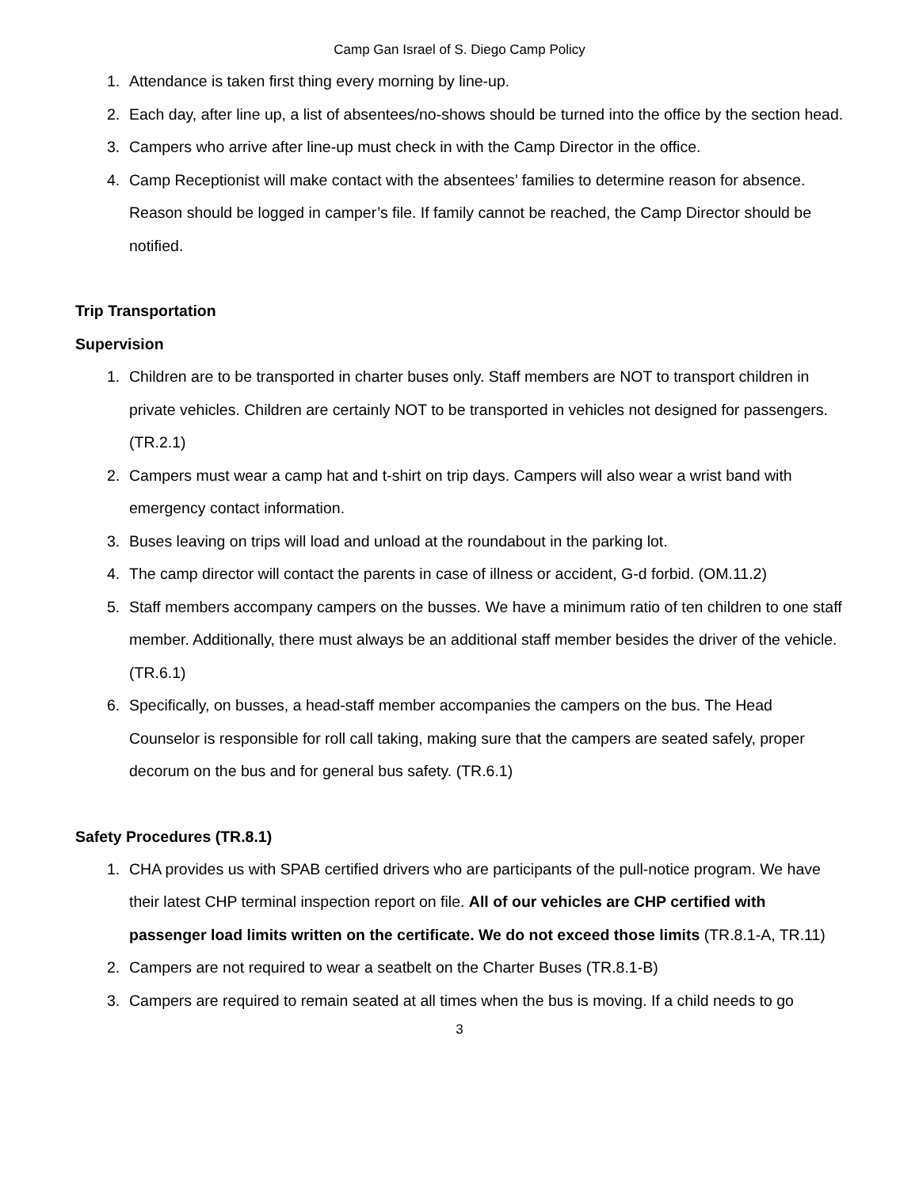Camp Gan Israel of S. Diego Camp Policy
1. Attendance is taken first thing every morning by line-up.
2. Each day, after line up, a list of absentees/no-shows should be turned into the office by the section head.
3. Campers who arrive after line-up must check in with the Camp Director in the office.
4. Camp Receptionist will make contact with the absentees’ families to determine reason for absence. Reason should be logged in camper’s file. If family cannot be reached, the Camp Director should be notified.
Trip Transportation
Supervision
1. Children are to be transported in charter buses only. Staff members are NOT to transport children in private vehicles. Children are certainly NOT to be transported in vehicles not designed for passengers. (TR.2.1)
2. Campers must wear a camp hat and t-shirt on trip days. Campers will also wear a wrist band with emergency contact information.
3. Buses leaving on trips will load and unload at the roundabout in the parking lot.
4. The camp director will contact the parents in case of illness or accident, G-d forbid. (OM.11.2)
5. Staff members accompany campers on the busses. We have a minimum ratio of ten children to one staff member. Additionally, there must always be an additional staff member besides the driver of the vehicle. (TR.6.1)
6. Specifically, on busses, a head-staff member accompanies the campers on the bus. The Head Counselor is responsible for roll call taking, making sure that the campers are seated safely, proper decorum on the bus and for general bus safety. (TR.6.1)
Safety Procedures (TR.8.1)
1. CHA provides us with SPAB certified drivers who are participants of the pull-notice program. We have their latest CHP terminal inspection report on file. All of our vehicles are CHP certified with passenger load limits written on the certificate. We do not exceed those limits (TR.8.1-A, TR.11)
2. Campers are not required to wear a seatbelt on the Charter Buses (TR.8.1-B)
3. Campers are required to remain seated at all times when the bus is moving. If a child needs to go
3